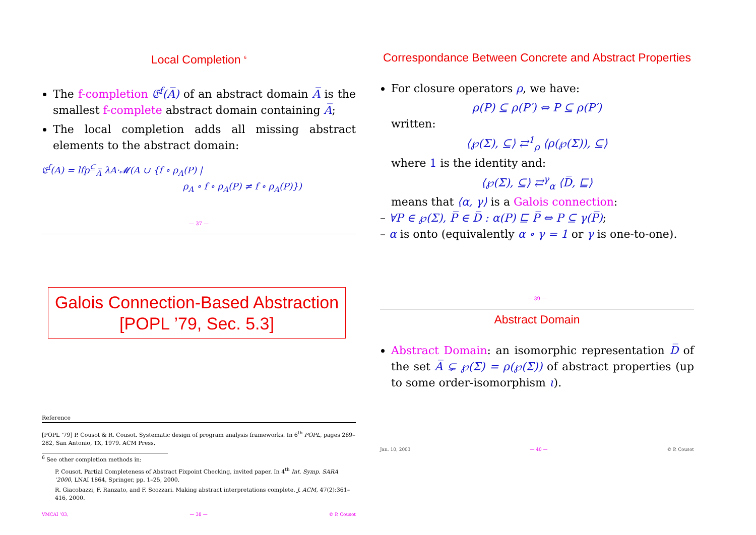Local Completion <sup>6</sup>
The f-completion 𝔈<sup>f</sup>(A̅) of an abstract domain A̅ is the smallest f-complete abstract domain containing A̅;
The local completion adds all missing abstract elements to the abstract domain:
𝔈<sup>f</sup>(A̅) = lfp<sup>⊆</sup><sub>A̅</sub> λA·𝓜(A ∪ {f ∘ ρ<sub>A</sub>(P) |
ρ<sub>A</sub> ∘ f ∘ ρ<sub>A</sub>(P) ≠ f ∘ ρ<sub>A</sub>(P)})
— 37 —
Correspondance Between Concrete and Abstract Properties
For closure operators ρ, we have:
ρ(P) ⊆ ρ(P′) ⇔ P ⊆ ρ(P′)
written:
⟨℘(Σ), ⊆⟩ ⇄<sup>1</sup><sub>ρ</sub> ⟨ρ(℘(Σ)), ⊆⟩
where 1 is the identity and:
⟨℘(Σ), ⊆⟩ ⇄<sup>γ</sup><sub>α</sub> ⟨D̅, ⊑⟩
means that ⟨α, γ⟩ is a Galois connection:
– ∀P ∈ ℘(Σ), P̅ ∈ D̅ : α(P) ⊑ P̅ ⇔ P ⊆ γ(P̅);
– α is onto (equivalently α ∘ γ = 1 or γ is one-to-one).
— 39 —
Galois Connection-Based Abstraction
[POPL ’79, Sec. 5.3]
Reference
[POPL ’79] P. Cousot & R. Cousot. Systematic design of program analysis frameworks. In 6<sup>th</sup> POPL, pages 269–282, San Antonio, TX, 1979. ACM Press.
<sup>6</sup> See other completion methods in:
P. Cousot. Partial Completeness of Abstract Fixpoint Checking, invited paper. In 4<sup>th</sup> Int. Symp. SARA ’2000, LNAI 1864, Springer, pp. 1–25, 2000.
R. Giacobazzi, F. Ranzato, and F. Scozzari. Making abstract interpretations complete. J. ACM, 47(2):361–416, 2000.
VMCAI ’03, — 38 — © P. Cousot
Abstract Domain
Abstract Domain: an isomorphic representation D̅ of the set A̅ ⊊ ℘(Σ) = ρ(℘(Σ)) of abstract properties (up to some order-isomorphism ι).
Jan. 10, 2003 — 40 — © P. Cousot